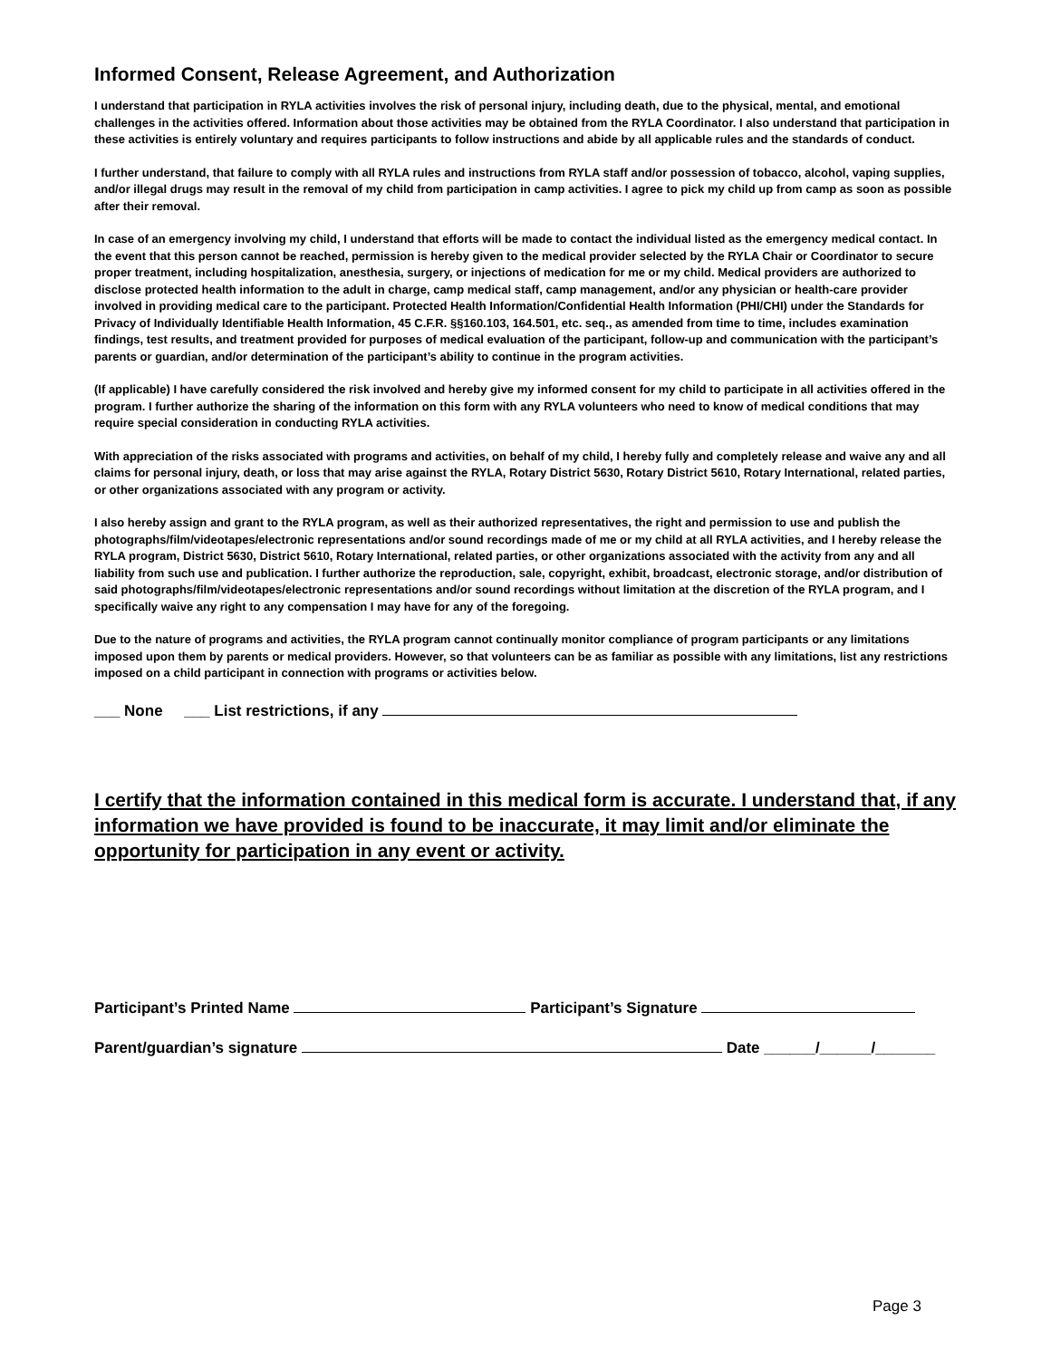Informed Consent, Release Agreement, and Authorization
I understand that participation in RYLA activities involves the risk of personal injury, including death, due to the physical, mental, and emotional challenges in the activities offered. Information about those activities may be obtained from the RYLA Coordinator. I also understand that participation in these activities is entirely voluntary and requires participants to follow instructions and abide by all applicable rules and the standards of conduct.
I further understand, that failure to comply with all RYLA rules and instructions from RYLA staff and/or possession of tobacco, alcohol, vaping supplies, and/or illegal drugs may result in the removal of my child from participation in camp activities. I agree to pick my child up from camp as soon as possible after their removal.
In case of an emergency involving my child, I understand that efforts will be made to contact the individual listed as the emergency medical contact. In the event that this person cannot be reached, permission is hereby given to the medical provider selected by the RYLA Chair or Coordinator to secure proper treatment, including hospitalization, anesthesia, surgery, or injections of medication for me or my child. Medical providers are authorized to disclose protected health information to the adult in charge, camp medical staff, camp management, and/or any physician or health-care provider involved in providing medical care to the participant. Protected Health Information/Confidential Health Information (PHI/CHI) under the Standards for Privacy of Individually Identifiable Health Information, 45 C.F.R. §§160.103, 164.501, etc. seq., as amended from time to time, includes examination findings, test results, and treatment provided for purposes of medical evaluation of the participant, follow-up and communication with the participant’s parents or guardian, and/or determination of the participant’s ability to continue in the program activities.
(If applicable) I have carefully considered the risk involved and hereby give my informed consent for my child to participate in all activities offered in the program. I further authorize the sharing of the information on this form with any RYLA volunteers who need to know of medical conditions that may require special consideration in conducting RYLA activities.
With appreciation of the risks associated with programs and activities, on behalf of my child, I hereby fully and completely release and waive any and all claims for personal injury, death, or loss that may arise against the RYLA, Rotary District 5630, Rotary District 5610, Rotary International, related parties, or other organizations associated with any program or activity.
I also hereby assign and grant to the RYLA program, as well as their authorized representatives, the right and permission to use and publish the photographs/film/videotapes/electronic representations and/or sound recordings made of me or my child at all RYLA activities, and I hereby release the RYLA program, District 5630, District 5610, Rotary International, related parties, or other organizations associated with the activity from any and all liability from such use and publication. I further authorize the reproduction, sale, copyright, exhibit, broadcast, electronic storage, and/or distribution of said photographs/film/videotapes/electronic representations and/or sound recordings without limitation at the discretion of the RYLA program, and I specifically waive any right to any compensation I may have for any of the foregoing.
Due to the nature of programs and activities, the RYLA program cannot continually monitor compliance of program participants or any limitations imposed upon them by parents or medical providers. However, so that volunteers can be as familiar as possible with any limitations, list any restrictions imposed on a child participant in connection with programs or activities below.
___ None ___ List restrictions, if any
I certify that the information contained in this medical form is accurate. I understand that, if any information we have provided is found to be inaccurate, it may limit and/or eliminate the opportunity for participation in any event or activity.
Participant’s Printed Name Participant’s Signature
Parent/guardian’s signature Date ______/______/_______
Page 3